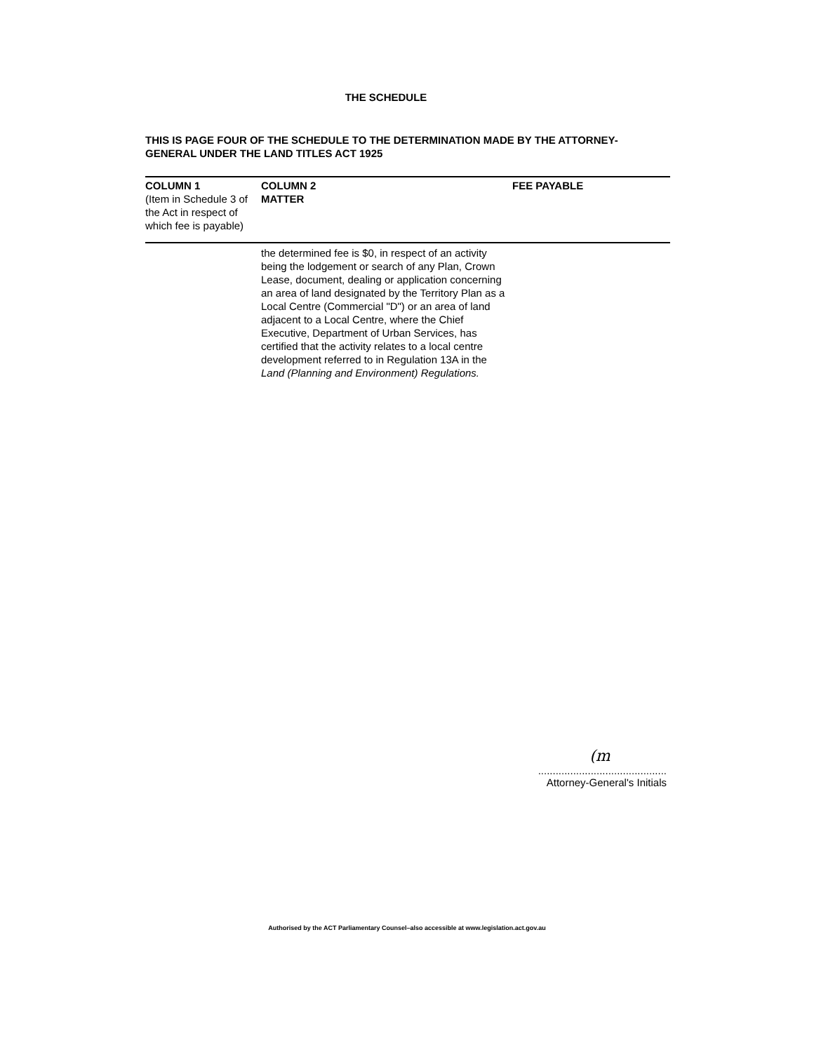THE SCHEDULE
THIS IS PAGE FOUR OF THE SCHEDULE TO THE DETERMINATION MADE BY THE ATTORNEY-GENERAL UNDER THE LAND TITLES ACT 1925
| COLUMN 1 (Item in Schedule 3 of the Act in respect of which fee is payable) | COLUMN 2 MATTER | FEE PAYABLE |
| --- | --- | --- |
| | the determined fee is $0, in respect of an activity being the lodgement or search of any Plan, Crown Lease, document, dealing or application concerning an area of land designated by the Territory Plan as a Local Centre (Commercial "D") or an area of land adjacent to a Local Centre, where the Chief Executive, Department of Urban Services, has certified that the activity relates to a local centre development referred to in Regulation 13A in the Land (Planning and Environment) Regulations. | |
(m
............................................
Attorney-General's Initials
Authorised by the ACT Parliamentary Counsel–also accessible at www.legislation.act.gov.au